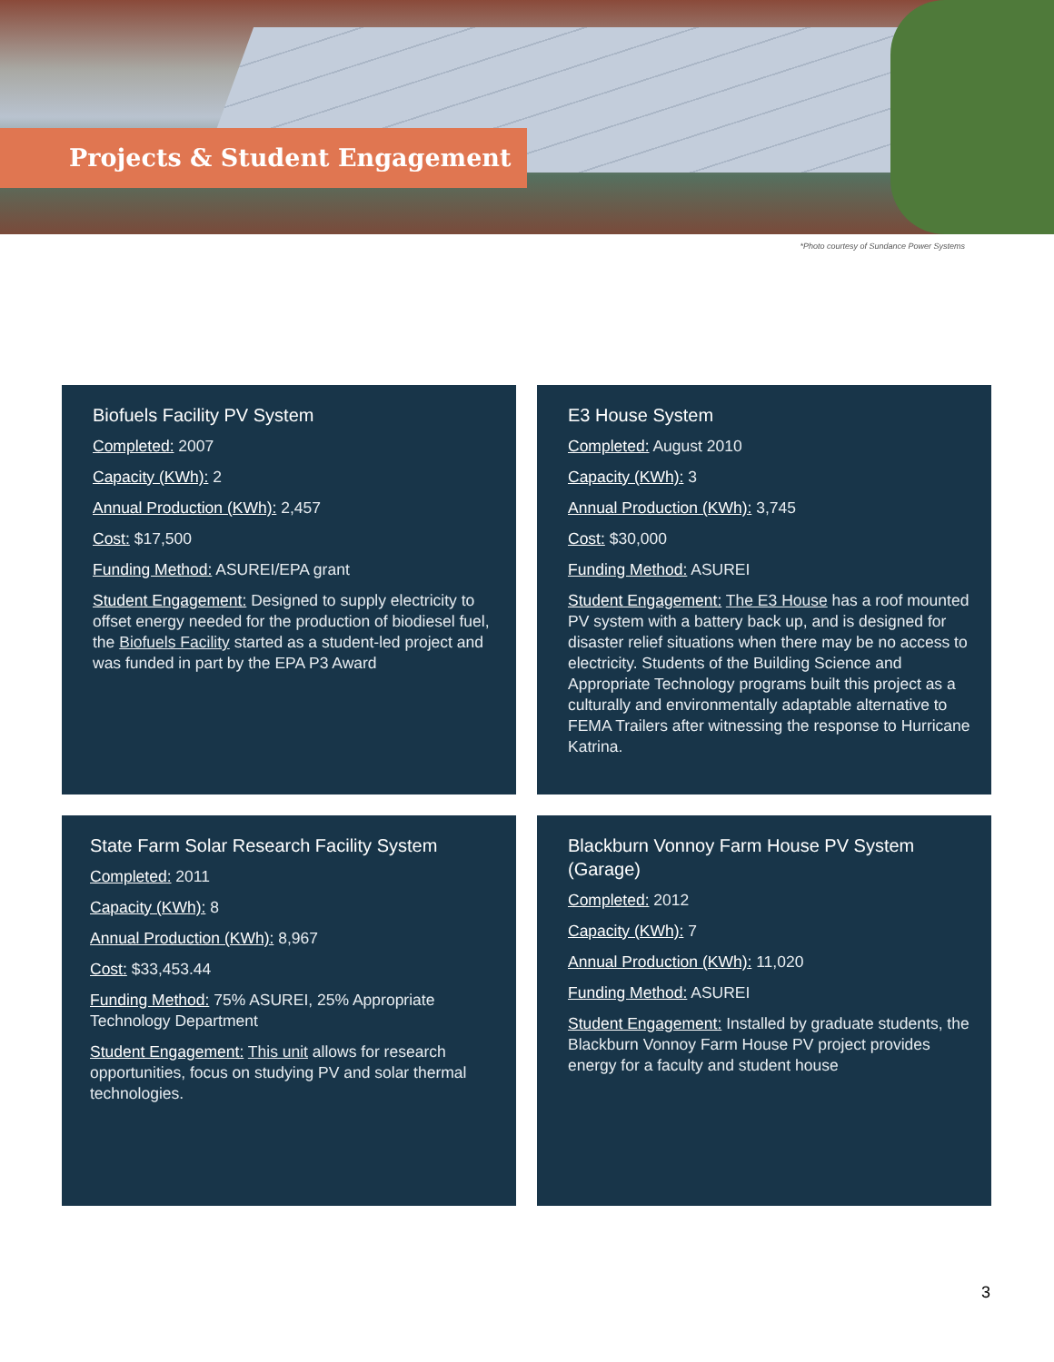Projects & Student Engagement
*Photo courtesy of Sundance Power Systems
Biofuels Facility PV System
Completed: 2007
Capacity (KWh): 2
Annual Production (KWh): 2,457
Cost: $17,500
Funding Method: ASUREI/EPA grant
Student Engagement: Designed to supply electricity to offset energy needed for the production of biodiesel fuel, the Biofuels Facility started as a student-led project and was funded in part by the EPA P3 Award
E3 House System
Completed: August 2010
Capacity (KWh): 3
Annual Production (KWh): 3,745
Cost: $30,000
Funding Method: ASUREI
Student Engagement: The E3 House has a roof mounted PV system with a battery back up, and is designed for disaster relief situations when there may be no access to electricity. Students of the Building Science and Appropriate Technology programs built this project as a culturally and environmentally adaptable alternative to FEMA Trailers after witnessing the response to Hurricane Katrina.
State Farm Solar Research Facility System
Completed: 2011
Capacity (KWh): 8
Annual Production (KWh): 8,967
Cost: $33,453.44
Funding Method: 75% ASUREI, 25% Appropriate Technology Department
Student Engagement: This unit allows for research opportunities, focus on studying PV and solar thermal technologies.
Blackburn Vonnoy Farm House PV System (Garage)
Completed: 2012
Capacity (KWh): 7
Annual Production (KWh): 11,020
Funding Method: ASUREI
Student Engagement: Installed by graduate students, the Blackburn Vonnoy Farm House PV project provides energy for a faculty and student house
3